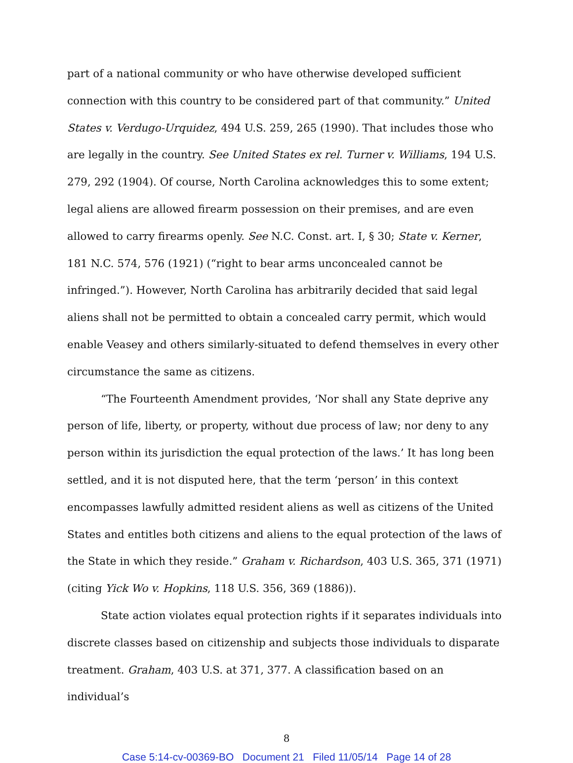part of a national community or who have otherwise developed sufficient connection with this country to be considered part of that community.” United States v. Verdugo-Urquidez, 494 U.S. 259, 265 (1990). That includes those who are legally in the country. See United States ex rel. Turner v. Williams, 194 U.S. 279, 292 (1904). Of course, North Carolina acknowledges this to some extent; legal aliens are allowed firearm possession on their premises, and are even allowed to carry firearms openly. See N.C. Const. art. I, § 30; State v. Kerner, 181 N.C. 574, 576 (1921) (“right to bear arms unconcealed cannot be infringed.”). However, North Carolina has arbitrarily decided that said legal aliens shall not be permitted to obtain a concealed carry permit, which would enable Veasey and others similarly-situated to defend themselves in every other circumstance the same as citizens.
“The Fourteenth Amendment provides, ‘Nor shall any State deprive any person of life, liberty, or property, without due process of law; nor deny to any person within its jurisdiction the equal protection of the laws.’ It has long been settled, and it is not disputed here, that the term ‘person’ in this context encompasses lawfully admitted resident aliens as well as citizens of the United States and entitles both citizens and aliens to the equal protection of the laws of the State in which they reside.” Graham v. Richardson, 403 U.S. 365, 371 (1971) (citing Yick Wo v. Hopkins, 118 U.S. 356, 369 (1886)).
State action violates equal protection rights if it separates individuals into discrete classes based on citizenship and subjects those individuals to disparate treatment. Graham, 403 U.S. at 371, 377. A classification based on an individual’s
8
Case 5:14-cv-00369-BO Document 21 Filed 11/05/14 Page 14 of 28